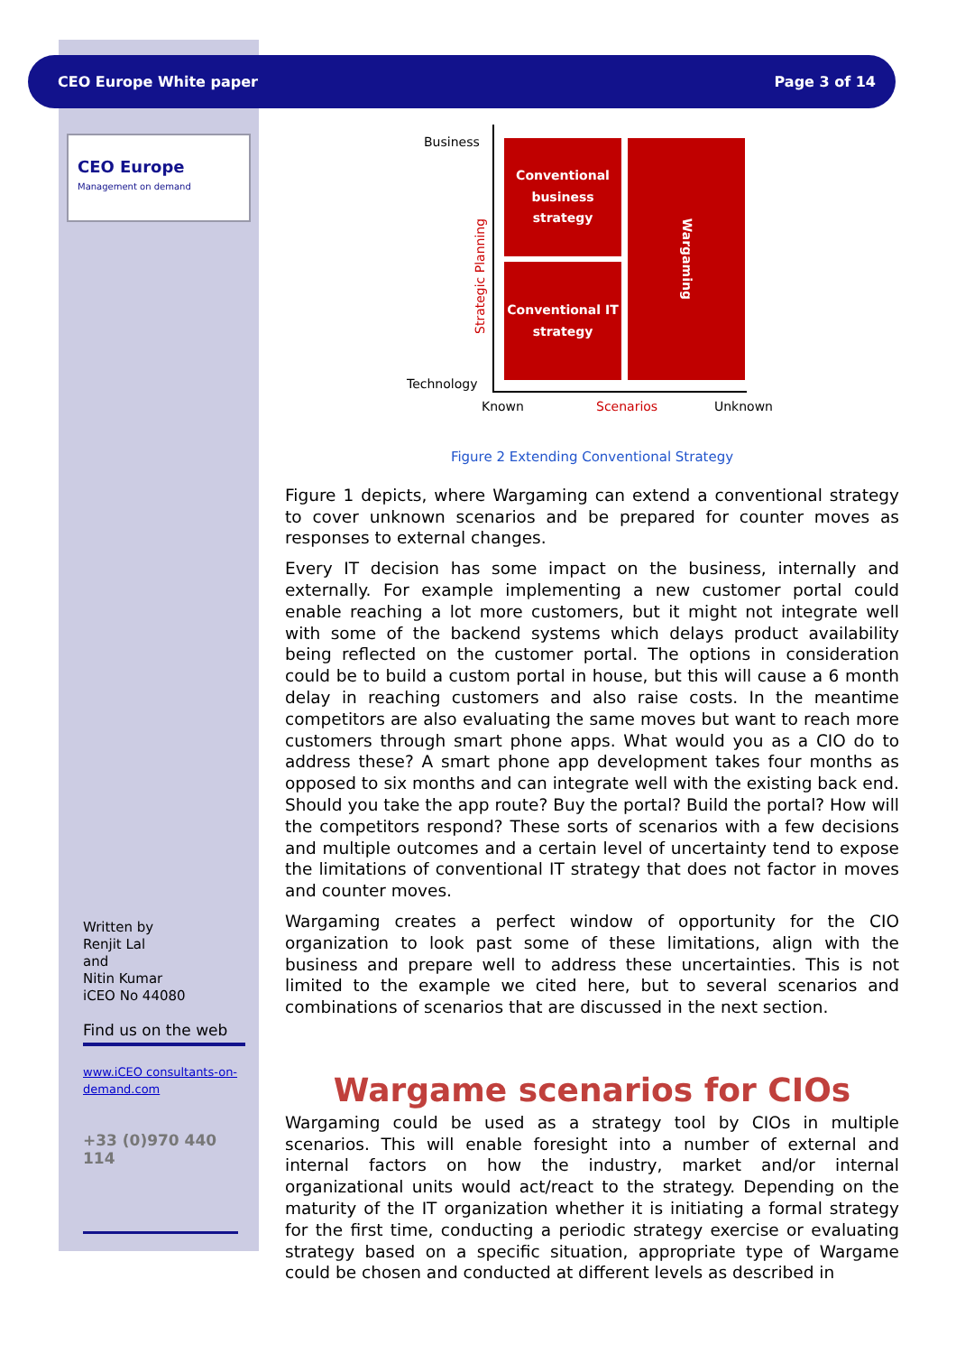CEO Europe White paper Page 3 of 14
CEO Europe
Management on demand
Written by
Renjit Lal
and
Nitin Kumar
iCEO No 44080
Find us on the web
www.iCEO consultants-on-demand.com
+33 (0)970 440 114
Business
Technology
Strategic Planning
Conventional business strategy
Conventional IT strategy
Wargaming
Known Scenarios Unknown
Figure 2 Extending Conventional Strategy
Figure 1 depicts, where Wargaming can extend a conventional strategy to cover unknown scenarios and be prepared for counter moves as responses to external changes.
Every IT decision has some impact on the business, internally and externally. For example implementing a new customer portal could enable reaching a lot more customers, but it might not integrate well with some of the backend systems which delays product availability being reflected on the customer portal. The options in consideration could be to build a custom portal in house, but this will cause a 6 month delay in reaching customers and also raise costs. In the meantime competitors are also evaluating the same moves but want to reach more customers through smart phone apps. What would you as a CIO do to address these? A smart phone app development takes four months as opposed to six months and can integrate well with the existing back end. Should you take the app route? Buy the portal? Build the portal? How will the competitors respond? These sorts of scenarios with a few decisions and multiple outcomes and a certain level of uncertainty tend to expose the limitations of conventional IT strategy that does not factor in moves and counter moves.
Wargaming creates a perfect window of opportunity for the CIO organization to look past some of these limitations, align with the business and prepare well to address these uncertainties. This is not limited to the example we cited here, but to several scenarios and combinations of scenarios that are discussed in the next section.
Wargame scenarios for CIOs
Wargaming could be used as a strategy tool by CIOs in multiple scenarios. This will enable foresight into a number of external and internal factors on how the industry, market and/or internal organizational units would act/react to the strategy. Depending on the maturity of the IT organization whether it is initiating a formal strategy for the first time, conducting a periodic strategy exercise or evaluating strategy based on a specific situation, appropriate type of Wargame could be chosen and conducted at different levels as described in